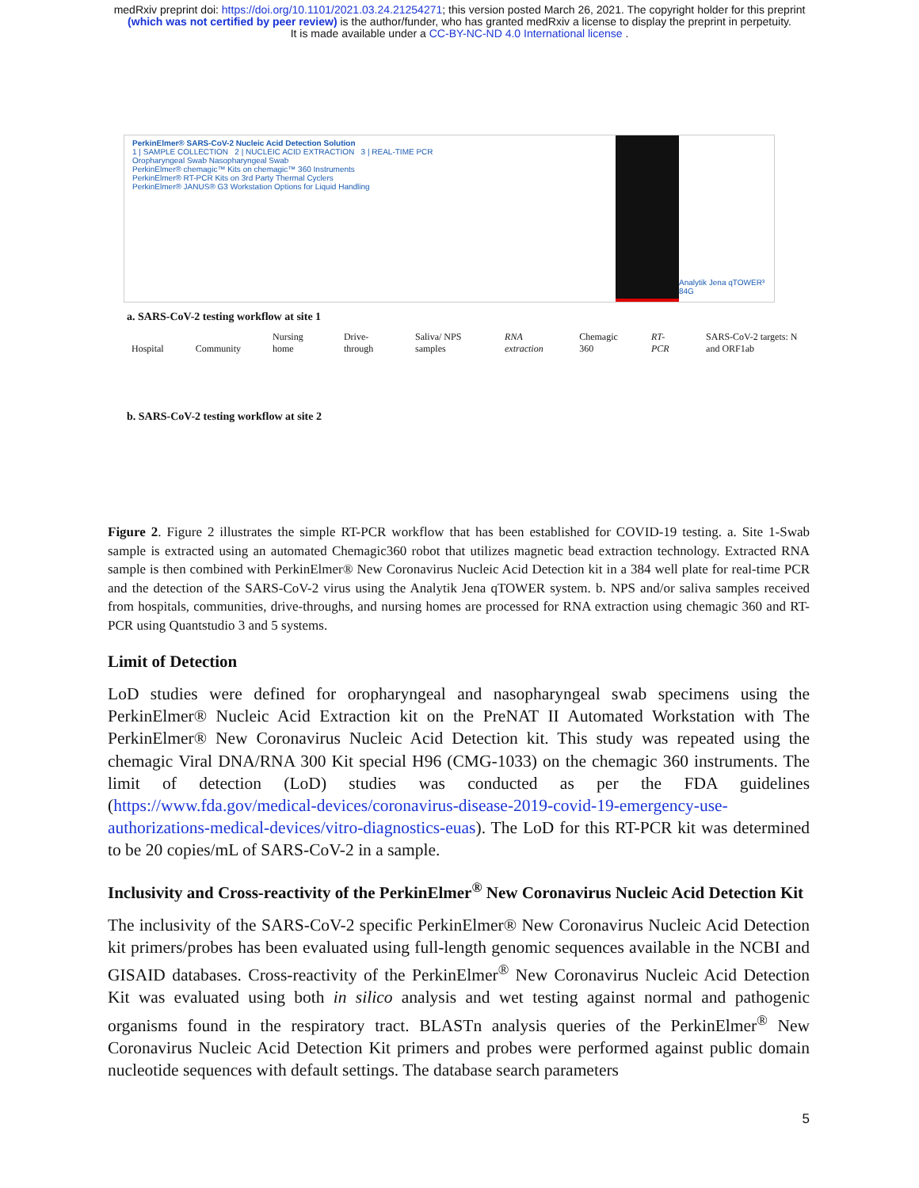medRxiv preprint doi: https://doi.org/10.1101/2021.03.24.21254271; this version posted March 26, 2021. The copyright holder for this preprint
(which was not certified by peer review) is the author/funder, who has granted medRxiv a license to display the preprint in perpetuity.
It is made available under a CC-BY-NC-ND 4.0 International license .
PerkinElmer® SARS-CoV-2 Nucleic Acid Detection Solution
1 | SAMPLE COLLECTION 2 | NUCLEIC ACID EXTRACTION 3 | REAL-TIME PCR
Oropharyngeal Swab Nasopharyngeal Swab
PerkinElmer® chemagic™ Kits on chemagic™ 360 Instruments
PerkinElmer® RT-PCR Kits on 3rd Party Thermal Cyclers
PerkinElmer® JANUS® G3 Workstation Options for Liquid Handling
Analytik Jena qTOWER³ 84G
a. SARS-CoV-2 testing workflow at site 1
Hospital Community Nursing home Drive-through Saliva/ NPS samples RNA extraction Chemagic 360 RT-PCR SARS-CoV-2 targets: N and ORF1ab
b. SARS-CoV-2 testing workflow at site 2
Figure 2. Figure 2 illustrates the simple RT-PCR workflow that has been established for COVID-19 testing. a. Site 1-Swab sample is extracted using an automated Chemagic360 robot that utilizes magnetic bead extraction technology. Extracted RNA sample is then combined with PerkinElmer® New Coronavirus Nucleic Acid Detection kit in a 384 well plate for real-time PCR and the detection of the SARS-CoV-2 virus using the Analytik Jena qTOWER system. b. NPS and/or saliva samples received from hospitals, communities, drive-throughs, and nursing homes are processed for RNA extraction using chemagic 360 and RT-PCR using Quantstudio 3 and 5 systems.
Limit of Detection
LoD studies were defined for oropharyngeal and nasopharyngeal swab specimens using the PerkinElmer® Nucleic Acid Extraction kit on the PreNAT II Automated Workstation with The PerkinElmer® New Coronavirus Nucleic Acid Detection kit. This study was repeated using the chemagic Viral DNA/RNA 300 Kit special H96 (CMG-1033) on the chemagic 360 instruments. The limit of detection (LoD) studies was conducted as per the FDA guidelines (https://www.fda.gov/medical-devices/coronavirus-disease-2019-covid-19-emergency-use-authorizations-medical-devices/vitro-diagnostics-euas). The LoD for this RT-PCR kit was determined to be 20 copies/mL of SARS-CoV-2 in a sample.
Inclusivity and Cross-reactivity of the PerkinElmer<sup>®</sup> New Coronavirus Nucleic Acid Detection Kit
The inclusivity of the SARS-CoV-2 specific PerkinElmer® New Coronavirus Nucleic Acid Detection kit primers/probes has been evaluated using full-length genomic sequences available in the NCBI and GISAID databases. Cross-reactivity of the PerkinElmer<sup>®</sup> New Coronavirus Nucleic Acid Detection Kit was evaluated using both in silico analysis and wet testing against normal and pathogenic organisms found in the respiratory tract. BLASTn analysis queries of the PerkinElmer<sup>®</sup> New Coronavirus Nucleic Acid Detection Kit primers and probes were performed against public domain nucleotide sequences with default settings. The database search parameters
5